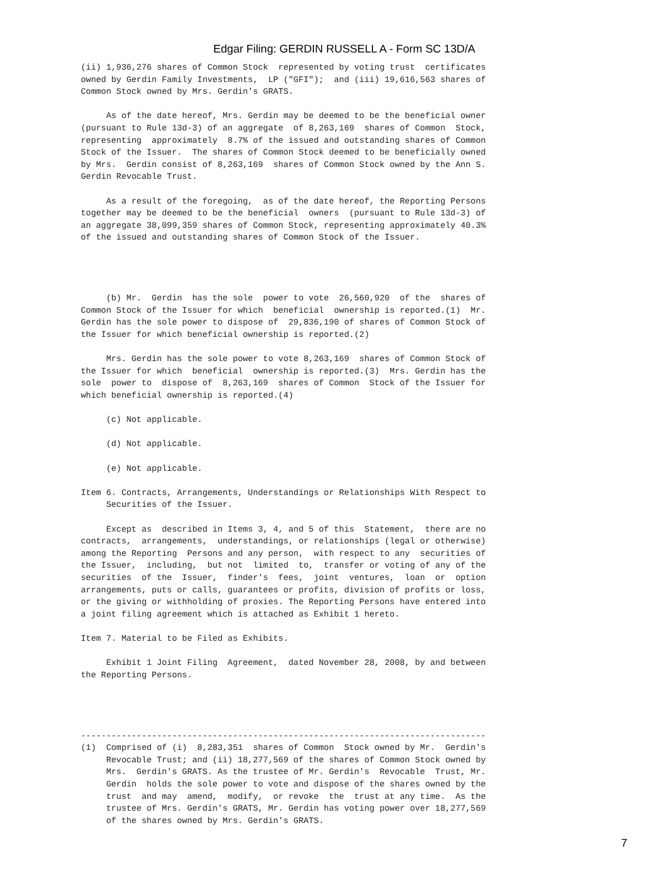Edgar Filing: GERDIN RUSSELL A - Form SC 13D/A
(ii) 1,936,276 shares of Common Stock  represented by voting trust  certificates
owned by Gerdin Family Investments,  LP ("GFI");  and (iii) 19,616,563 shares of
Common Stock owned by Mrs. Gerdin's GRATS.

     As of the date hereof, Mrs. Gerdin may be deemed to be the beneficial owner
(pursuant to Rule 13d-3) of an aggregate  of 8,263,169  shares of Common  Stock,
representing  approximately  8.7% of the issued and outstanding shares of Common
Stock of the Issuer.  The shares of Common Stock deemed to be beneficially owned
by Mrs.  Gerdin consist of 8,263,169  shares of Common Stock owned by the Ann S.
Gerdin Revocable Trust.

     As a result of the foregoing,  as of the date hereof, the Reporting Persons
together may be deemed to be the beneficial  owners  (pursuant to Rule 13d-3) of
an aggregate 38,099,359 shares of Common Stock, representing approximately 40.3%
of the issued and outstanding shares of Common Stock of the Issuer.




     (b) Mr.  Gerdin  has the sole  power to vote  26,560,920  of the  shares of
Common Stock of the Issuer for which  beneficial  ownership is reported.(1)  Mr.
Gerdin has the sole power to dispose of  29,836,190 of shares of Common Stock of
the Issuer for which beneficial ownership is reported.(2)

     Mrs. Gerdin has the sole power to vote 8,263,169  shares of Common Stock of
the Issuer for which  beneficial  ownership is reported.(3)  Mrs. Gerdin has the
sole  power to  dispose of  8,263,169  shares of Common  Stock of the Issuer for
which beneficial ownership is reported.(4)

     (c) Not applicable.

     (d) Not applicable.

     (e) Not applicable.

Item 6. Contracts, Arrangements, Understandings or Relationships With Respect to
     Securities of the Issuer.

     Except as  described in Items 3, 4, and 5 of this  Statement,  there are no
contracts,  arrangements,  understandings, or relationships (legal or otherwise)
among the Reporting  Persons and any person,  with respect to any  securities of
the Issuer,  including,  but not  limited  to,  transfer or voting of any of the
securities  of the  Issuer,  finder's  fees,  joint  ventures,  loan  or  option
arrangements, puts or calls, guarantees or profits, division of profits or loss,
or the giving or withholding of proxies. The Reporting Persons have entered into
a joint filing agreement which is attached as Exhibit 1 hereto.

Item 7. Material to be Filed as Exhibits.

     Exhibit 1 Joint Filing  Agreement,  dated November 28, 2008, by and between
the Reporting Persons.




--------------------------------------------------------------------------------
(1)  Comprised of (i)  8,283,351  shares of Common  Stock owned by Mr.  Gerdin's
     Revocable Trust; and (ii) 18,277,569 of the shares of Common Stock owned by
     Mrs.  Gerdin's GRATS. As the trustee of Mr. Gerdin's  Revocable  Trust, Mr.
     Gerdin  holds the sole power to vote and dispose of the shares owned by the
     trust  and may  amend,  modify,  or revoke  the  trust at any time.  As the
     trustee of Mrs. Gerdin's GRATS, Mr. Gerdin has voting power over 18,277,569
     of the shares owned by Mrs. Gerdin's GRATS.
7